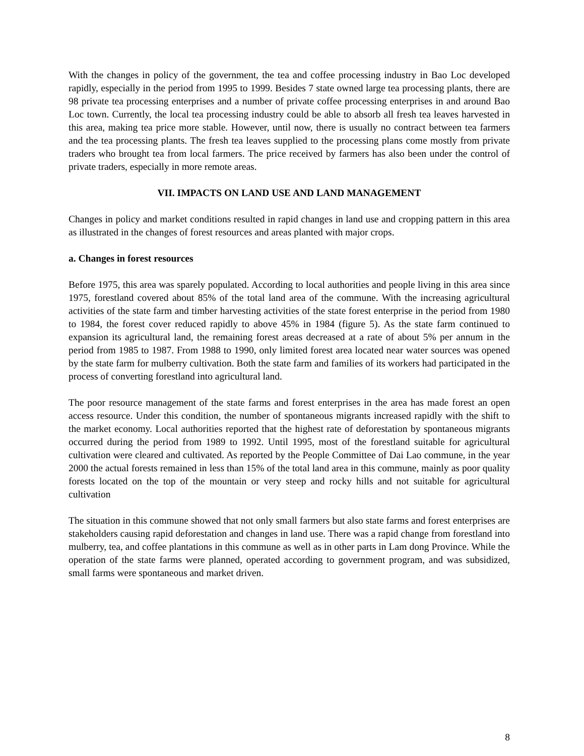With the changes in policy of the government, the tea and coffee processing industry in Bao Loc developed rapidly, especially in the period from 1995 to 1999. Besides 7 state owned large tea processing plants, there are 98 private tea processing enterprises and a number of private coffee processing enterprises in and around Bao Loc town. Currently, the local tea processing industry could be able to absorb all fresh tea leaves harvested in this area, making tea price more stable. However, until now, there is usually no contract between tea farmers and the tea processing plants. The fresh tea leaves supplied to the processing plans come mostly from private traders who brought tea from local farmers. The price received by farmers has also been under the control of private traders, especially in more remote areas.
VII. IMPACTS ON LAND USE AND LAND MANAGEMENT
Changes in policy and market conditions resulted in rapid changes in land use and cropping pattern in this area as illustrated in the changes of forest resources and areas planted with major crops.
a. Changes in forest resources
Before 1975, this area was sparely populated. According to local authorities and people living in this area since 1975, forestland covered about 85% of the total land area of the commune. With the increasing agricultural activities of the state farm and timber harvesting activities of the state forest enterprise in the period from 1980 to 1984, the forest cover reduced rapidly to above 45% in 1984 (figure 5). As the state farm continued to expansion its agricultural land, the remaining forest areas decreased at a rate of about 5% per annum in the period from 1985 to 1987. From 1988 to 1990, only limited forest area located near water sources was opened by the state farm for mulberry cultivation. Both the state farm and families of its workers had participated in the process of converting forestland into agricultural land.
The poor resource management of the state farms and forest enterprises in the area has made forest an open access resource. Under this condition, the number of spontaneous migrants increased rapidly with the shift to the market economy. Local authorities reported that the highest rate of deforestation by spontaneous migrants occurred during the period from 1989 to 1992. Until 1995, most of the forestland suitable for agricultural cultivation were cleared and cultivated. As reported by the People Committee of Dai Lao commune, in the year 2000 the actual forests remained in less than 15% of the total land area in this commune, mainly as poor quality forests located on the top of the mountain or very steep and rocky hills and not suitable for agricultural cultivation
The situation in this commune showed that not only small farmers but also state farms and forest enterprises are stakeholders causing rapid deforestation and changes in land use. There was a rapid change from forestland into mulberry, tea, and coffee plantations in this commune as well as in other parts in Lam dong Province. While the operation of the state farms were planned, operated according to government program, and was subsidized, small farms were spontaneous and market driven.
8